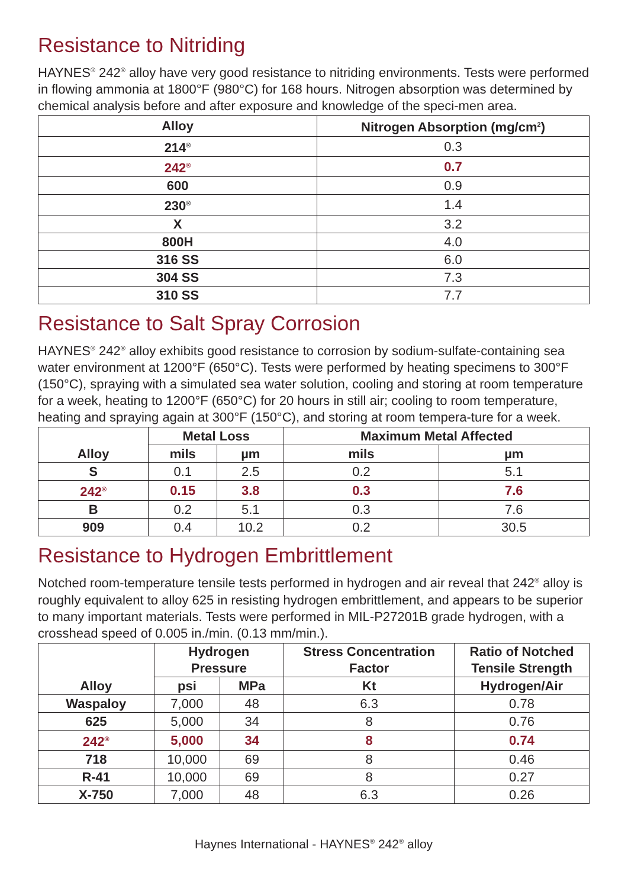Resistance to Nitriding
HAYNES<sup>®</sup> 242<sup>®</sup> alloy have very good resistance to nitriding environments. Tests were performed in flowing ammonia at 1800°F (980°C) for 168 hours. Nitrogen absorption was determined by chemical analysis before and after exposure and knowledge of the speci-men area.
| Alloy | Nitrogen Absorption (mg/cm<sup>2</sup>) |
| --- | --- |
| 214<sup>®</sup> | 0.3 |
| 242<sup>®</sup> | 0.7 |
| 600 | 0.9 |
| 230<sup>®</sup> | 1.4 |
| X | 3.2 |
| 800H | 4.0 |
| 316 SS | 6.0 |
| 304 SS | 7.3 |
| 310 SS | 7.7 |
Resistance to Salt Spray Corrosion
HAYNES<sup>®</sup> 242<sup>®</sup> alloy exhibits good resistance to corrosion by sodium-sulfate-containing sea water environment at 1200°F (650°C). Tests were performed by heating specimens to 300°F (150°C), spraying with a simulated sea water solution, cooling and storing at room temperature for a week, heating to 1200°F (650°C) for 20 hours in still air; cooling to room temperature, heating and spraying again at 300°F (150°C), and storing at room tempera-ture for a week.
| Alloy | Metal Loss | | Maximum Metal Affected | |
| --- | --- | --- | --- | --- |
| | mils | µm | mils | µm |
| S | 0.1 | 2.5 | 0.2 | 5.1 |
| 242<sup>®</sup> | 0.15 | 3.8 | 0.3 | 7.6 |
| B | 0.2 | 5.1 | 0.3 | 7.6 |
| 909 | 0.4 | 10.2 | 0.2 | 30.5 |
Resistance to Hydrogen Embrittlement
Notched room-temperature tensile tests performed in hydrogen and air reveal that 242<sup>®</sup> alloy is roughly equivalent to alloy 625 in resisting hydrogen embrittlement, and appears to be superior to many important materials. Tests were performed in MIL-P27201B grade hydrogen, with a crosshead speed of 0.005 in./min. (0.13 mm/min.).
| Alloy | Hydrogen Pressure | | Stress Concentration Factor | Ratio of Notched Tensile Strength |
| --- | --- | --- | --- | --- |
| | psi | MPa | Kt | Hydrogen/Air |
| Waspaloy | 7,000 | 48 | 6.3 | 0.78 |
| 625 | 5,000 | 34 | 8 | 0.76 |
| 242<sup>®</sup> | 5,000 | 34 | 8 | 0.74 |
| 718 | 10,000 | 69 | 8 | 0.46 |
| R-41 | 10,000 | 69 | 8 | 0.27 |
| X-750 | 7,000 | 48 | 6.3 | 0.26 |
Haynes International - HAYNES<sup>®</sup> 242<sup>®</sup> alloy